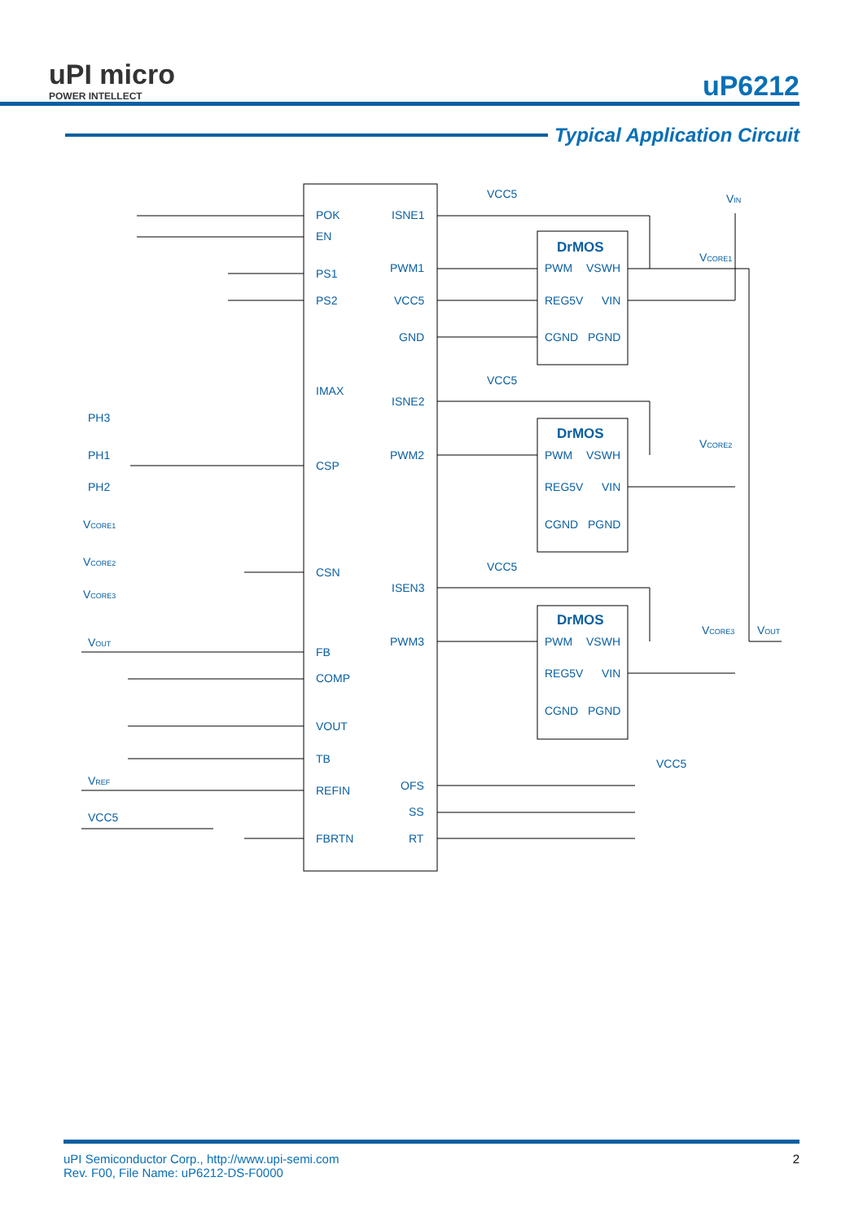uPI micro
POWER INTELLECT
uP6212
Typical Application Circuit
POK
EN
PS1
PS2
IMAX
CSP
CSN
FB
COMP
VOUT
TB
REFIN
FBRTN
ISNE1
PWM1
VCC5
GND
ISNE2
PWM2
ISEN3
PWM3
OFS
SS
RT
VCC5
VCC5
VCC5
VCC5
DrMOS
PWM
VSWH
REG5V
VIN
CGND
PGND
DrMOS
PWM
VSWH
REG5V
VIN
CGND
PGND
DrMOS
PWM
VSWH
REG5V
VIN
CGND
PGND
VIN
VCORE1
VCORE2
VCORE3
VOUT
PH3
PH1
PH2
VCORE1
VCORE2
VCORE3
VOUT
VREF
VCC5
uPI Semiconductor Corp., http://www.upi-semi.com
Rev. F00, File Name: uP6212-DS-F0000
2